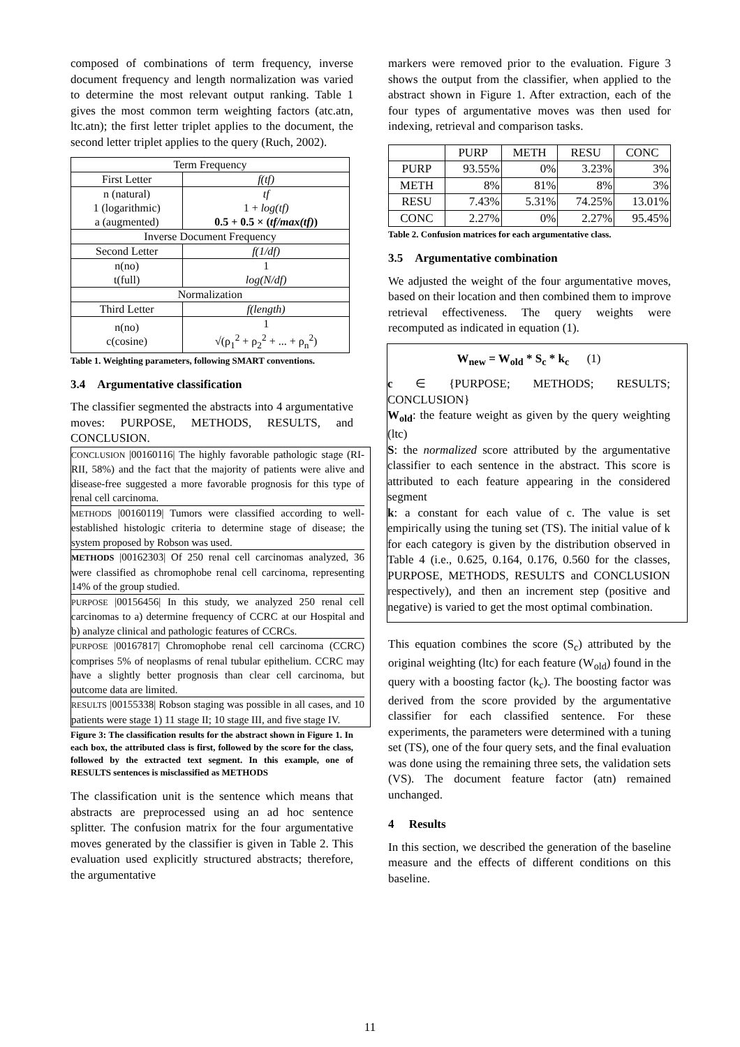composed of combinations of term frequency, inverse document frequency and length normalization was varied to determine the most relevant output ranking. Table 1 gives the most common term weighting factors (atc.atn, ltc.atn); the first letter triplet applies to the document, the second letter triplet applies to the query (Ruch, 2002).
| Term Frequency | |
| First Letter | f(tf) |
| n (natural) 1 (logarithmic) a (augmented) | tf 1 + log(tf) 0.5 + 0.5 × ( tf/max(tf) ) |
| Inverse Document Frequency | |
| Second Letter | f(1/df) |
| n(no) t(full) | 1 log(N/df) |
| Normalization | |
| Third Letter | f(length) |
| n(no) c(cosine) | 1 √(ρ<sub>1</sub><sup>2</sup> + ρ<sub>2</sub><sup>2</sup> + ... + ρ<sub>n</sub><sup>2</sup>) |
Table 1. Weighting parameters, following SMART conventions.
3.4 Argumentative classification
The classifier segmented the abstracts into 4 argumentative moves: PURPOSE, METHODS, RESULTS, and CONCLUSION.
CONCLUSION |00160116| The highly favorable pathologic stage (RI-RII, 58%) and the fact that the majority of patients were alive and disease-free suggested a more favorable prognosis for this type of renal cell carcinoma.
METHODS |00160119| Tumors were classified according to well-established histologic criteria to determine stage of disease; the system proposed by Robson was used.
METHODS |00162303| Of 250 renal cell carcinomas analyzed, 36 were classified as chromophobe renal cell carcinoma, representing 14% of the group studied.
PURPOSE |00156456| In this study, we analyzed 250 renal cell carcinomas to a) determine frequency of CCRC at our Hospital and b) analyze clinical and pathologic features of CCRCs.
PURPOSE |00167817| Chromophobe renal cell carcinoma (CCRC) comprises 5% of neoplasms of renal tubular epithelium. CCRC may have a slightly better prognosis than clear cell carcinoma, but outcome data are limited.
RESULTS |00155338| Robson staging was possible in all cases, and 10 patients were stage 1) 11 stage II; 10 stage III, and five stage IV.
Figure 3: The classification results for the abstract shown in Figure 1. In each box, the attributed class is first, followed by the score for the class, followed by the extracted text segment. In this example, one of RESULTS sentences is misclassified as METHODS
The classification unit is the sentence which means that abstracts are preprocessed using an ad hoc sentence splitter. The confusion matrix for the four argumentative moves generated by the classifier is given in Table 2. This evaluation used explicitly structured abstracts; therefore, the argumentative
markers were removed prior to the evaluation. Figure 3 shows the output from the classifier, when applied to the abstract shown in Figure 1. After extraction, each of the four types of argumentative moves was then used for indexing, retrieval and comparison tasks.
| | PURP | METH | RESU | CONC |
| PURP | 93.55% | 0% | 3.23% | 3% |
| METH | 8% | 81% | 8% | 3% |
| RESU | 7.43% | 5.31% | 74.25% | 13.01% |
| CONC | 2.27% | 0% | 2.27% | 95.45% |
Table 2. Confusion matrices for each argumentative class.
3.5 Argumentative combination
We adjusted the weight of the four argumentative moves, based on their location and then combined them to improve retrieval effectiveness. The query weights were recomputed as indicated in equation (1).
W<sub>new</sub> = W<sub>old</sub> * S<sub>c</sub> * k<sub>c</sub> (1)
c ∈ {PURPOSE; METHODS; RESULTS; CONCLUSION}
W<sub>old</sub>: the feature weight as given by the query weighting (ltc)
S: the normalized score attributed by the argumentative classifier to each sentence in the abstract. This score is attributed to each feature appearing in the considered segment
k: a constant for each value of c. The value is set empirically using the tuning set (TS). The initial value of k for each category is given by the distribution observed in Table 4 (i.e., 0.625, 0.164, 0.176, 0.560 for the classes, PURPOSE, METHODS, RESULTS and CONCLUSION respectively), and then an increment step (positive and negative) is varied to get the most optimal combination.
This equation combines the score (S<sub>c</sub>) attributed by the original weighting (ltc) for each feature (W<sub>old</sub>) found in the query with a boosting factor (k<sub>c</sub>). The boosting factor was derived from the score provided by the argumentative classifier for each classified sentence. For these experiments, the parameters were determined with a tuning set (TS), one of the four query sets, and the final evaluation was done using the remaining three sets, the validation sets (VS). The document feature factor (atn) remained unchanged.
4 Results
In this section, we described the generation of the baseline measure and the effects of different conditions on this baseline.
11